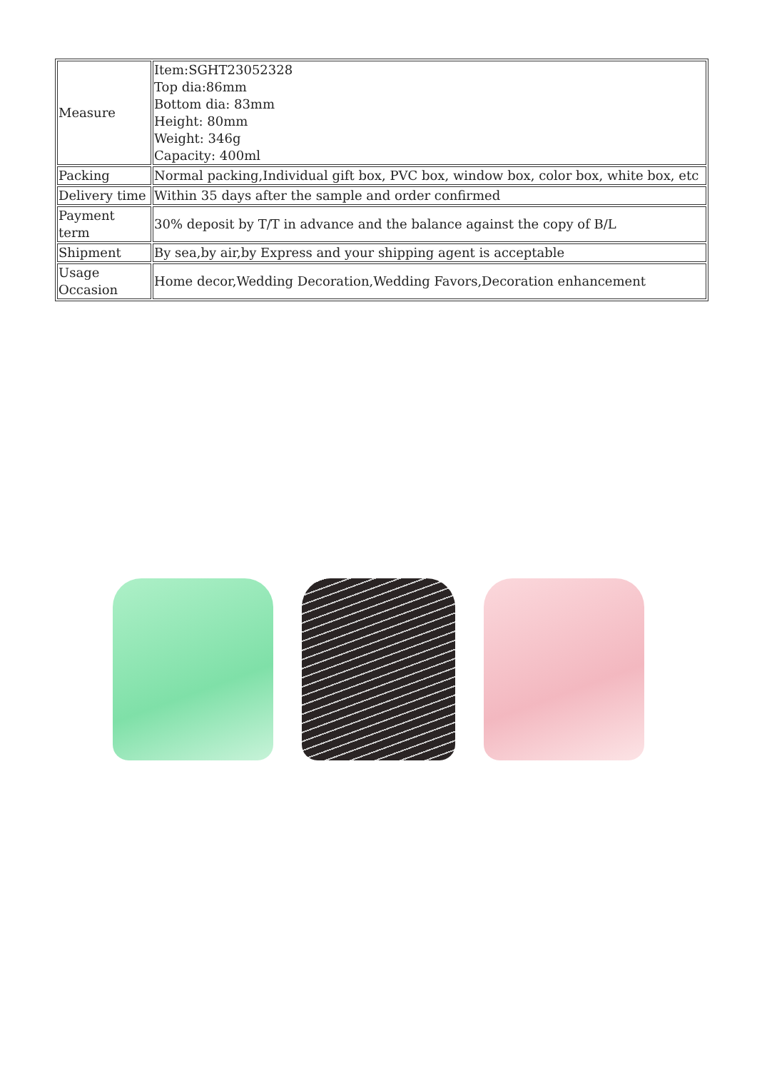| Measure | Item:SGHT23052328 Top dia:86mm Bottom dia: 83mm Height: 80mm Weight: 346g Capacity: 400ml |
| Packing | Normal packing,Individual gift box, PVC box, window box, color box, white box, etc |
| Delivery time | Within 35 days after the sample and order confirmed |
| Payment term | 30% deposit by T/T in advance and the balance against the copy of B/L |
| Shipment | By sea,by air,by Express and your shipping agent is acceptable |
| Usage Occasion | Home decor,Wedding Decoration,Wedding Favors,Decoration enhancement |